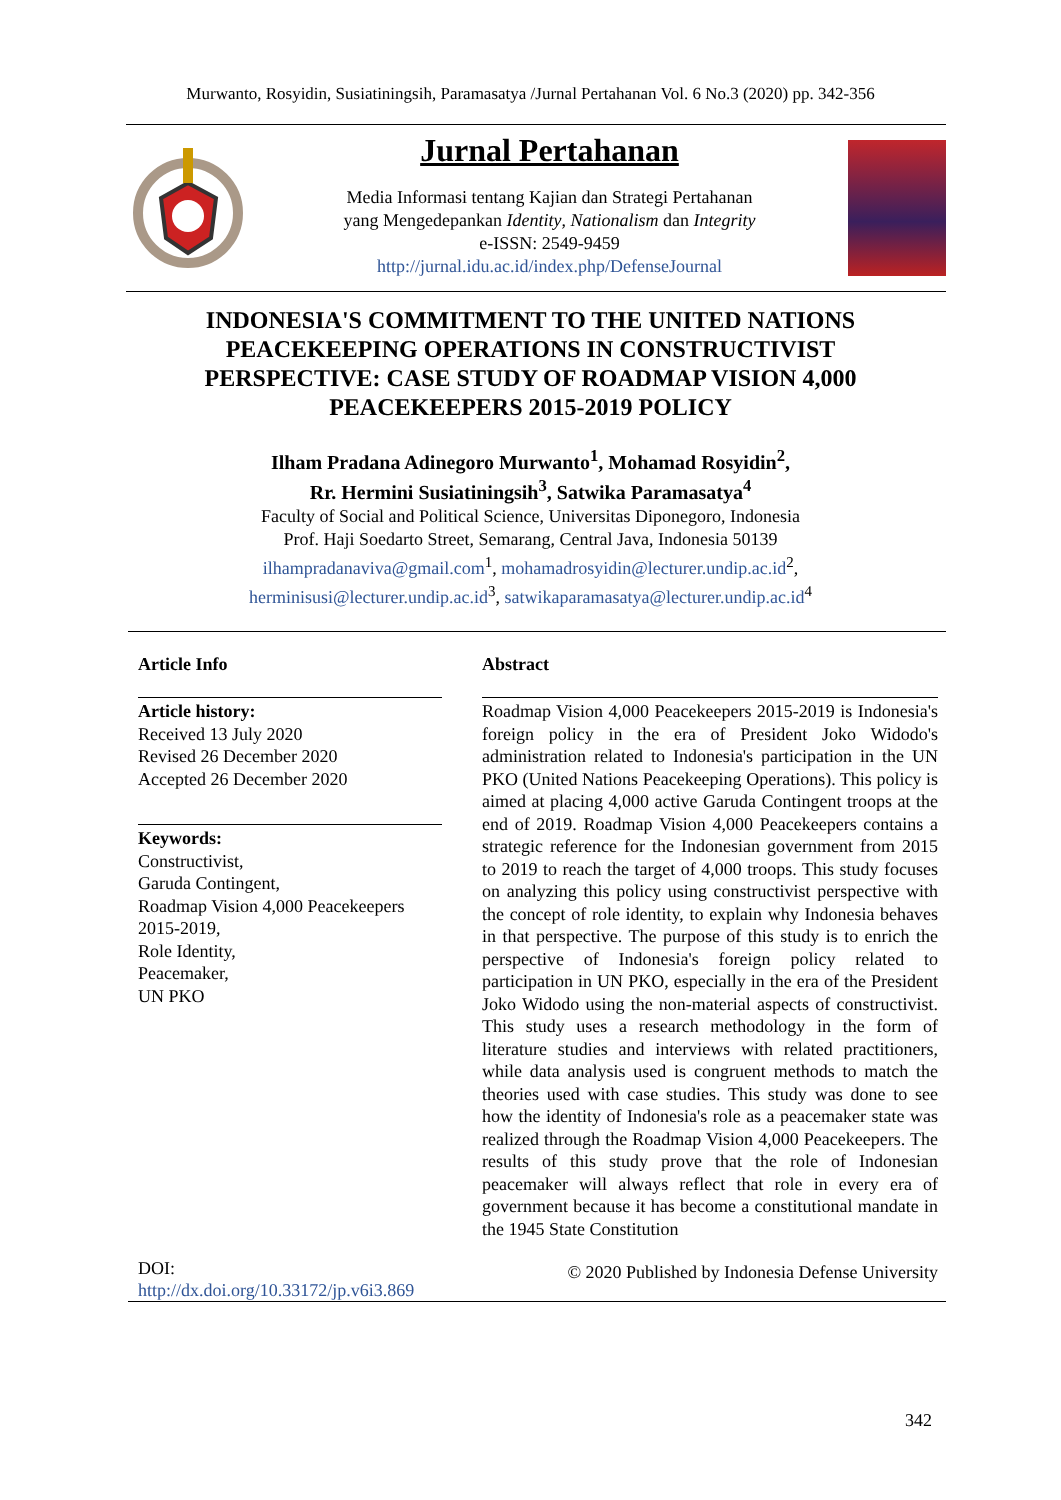Murwanto, Rosyidin, Susiatiningsih, Paramasatya /Jurnal Pertahanan Vol. 6 No.3 (2020) pp. 342-356
Jurnal Pertahanan
Media Informasi tentang Kajian dan Strategi Pertahanan
yang Mengedepankan Identity, Nationalism dan Integrity
e-ISSN: 2549-9459
http://jurnal.idu.ac.id/index.php/DefenseJournal
INDONESIA'S COMMITMENT TO THE UNITED NATIONS PEACEKEEPING OPERATIONS IN CONSTRUCTIVIST PERSPECTIVE: CASE STUDY OF ROADMAP VISION 4,000 PEACEKEEPERS 2015-2019 POLICY
Ilham Pradana Adinegoro Murwanto<sup>1</sup>, Mohamad Rosyidin<sup>2</sup>,
Rr. Hermini Susiatiningsih<sup>3</sup>, Satwika Paramasatya<sup>4</sup>
Faculty of Social and Political Science, Universitas Diponegoro, Indonesia
Prof. Haji Soedarto Street, Semarang, Central Java, Indonesia 50139
ilhampradanaviva@gmail.com<sup>1</sup>, mohamadrosyidin@lecturer.undip.ac.id<sup>2</sup>,
herminisusi@lecturer.undip.ac.id<sup>3</sup>, satwikaparamasatya@lecturer.undip.ac.id<sup>4</sup>
Article Info
Article history:
Received 13 July 2020
Revised 26 December 2020
Accepted 26 December 2020
Keywords:
Constructivist,
Garuda Contingent,
Roadmap Vision 4,000 Peacekeepers 2015-2019,
Role Identity,
Peacemaker,
UN PKO
DOI:
http://dx.doi.org/10.33172/jp.v6i3.869
Abstract
Roadmap Vision 4,000 Peacekeepers 2015-2019 is Indonesia's foreign policy in the era of President Joko Widodo's administration related to Indonesia's participation in the UN PKO (United Nations Peacekeeping Operations). This policy is aimed at placing 4,000 active Garuda Contingent troops at the end of 2019. Roadmap Vision 4,000 Peacekeepers contains a strategic reference for the Indonesian government from 2015 to 2019 to reach the target of 4,000 troops. This study focuses on analyzing this policy using constructivist perspective with the concept of role identity, to explain why Indonesia behaves in that perspective. The purpose of this study is to enrich the perspective of Indonesia's foreign policy related to participation in UN PKO, especially in the era of the President Joko Widodo using the non-material aspects of constructivist. This study uses a research methodology in the form of literature studies and interviews with related practitioners, while data analysis used is congruent methods to match the theories used with case studies. This study was done to see how the identity of Indonesia's role as a peacemaker state was realized through the Roadmap Vision 4,000 Peacekeepers. The results of this study prove that the role of Indonesian peacemaker will always reflect that role in every era of government because it has become a constitutional mandate in the 1945 State Constitution
© 2020 Published by Indonesia Defense University
342